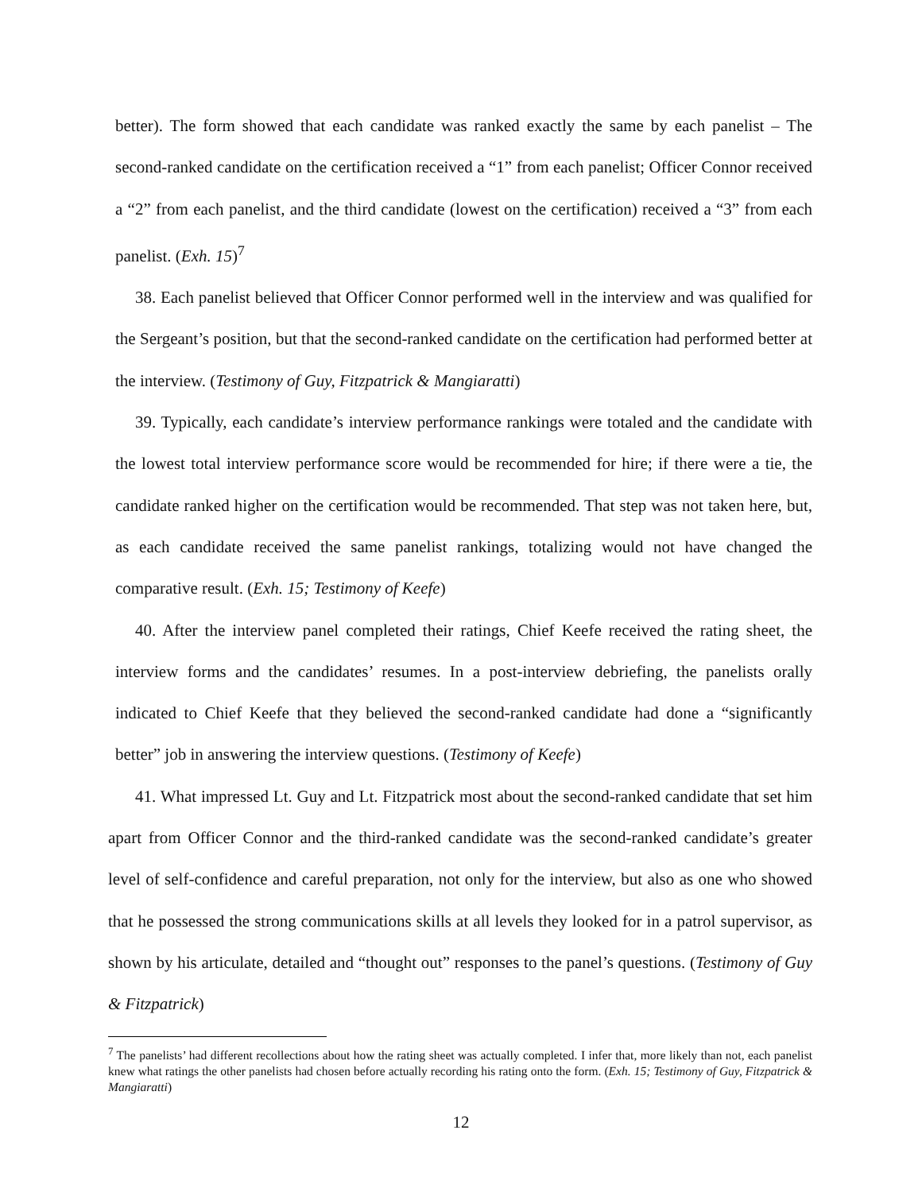better). The form showed that each candidate was ranked exactly the same by each panelist – The second-ranked candidate on the certification received a “1” from each panelist; Officer Connor received a “2” from each panelist, and the third candidate (lowest on the certification) received a “3” from each panelist. (Exh. 15)<sup>7</sup>
38. Each panelist believed that Officer Connor performed well in the interview and was qualified for the Sergeant’s position, but that the second-ranked candidate on the certification had performed better at the interview. (Testimony of Guy, Fitzpatrick & Mangiaratti)
39. Typically, each candidate’s interview performance rankings were totaled and the candidate with the lowest total interview performance score would be recommended for hire; if there were a tie, the candidate ranked higher on the certification would be recommended. That step was not taken here, but, as each candidate received the same panelist rankings, totalizing would not have changed the comparative result. (Exh. 15; Testimony of Keefe)
40. After the interview panel completed their ratings, Chief Keefe received the rating sheet, the interview forms and the candidates’ resumes. In a post-interview debriefing, the panelists orally indicated to Chief Keefe that they believed the second-ranked candidate had done a “significantly better” job in answering the interview questions. (Testimony of Keefe)
41. What impressed Lt. Guy and Lt. Fitzpatrick most about the second-ranked candidate that set him apart from Officer Connor and the third-ranked candidate was the second-ranked candidate’s greater level of self-confidence and careful preparation, not only for the interview, but also as one who showed that he possessed the strong communications skills at all levels they looked for in a patrol supervisor, as shown by his articulate, detailed and “thought out” responses to the panel’s questions. (Testimony of Guy & Fitzpatrick)
<sup>7</sup> The panelists’ had different recollections about how the rating sheet was actually completed. I infer that, more likely than not, each panelist knew what ratings the other panelists had chosen before actually recording his rating onto the form. (Exh. 15; Testimony of Guy, Fitzpatrick & Mangiaratti)
12